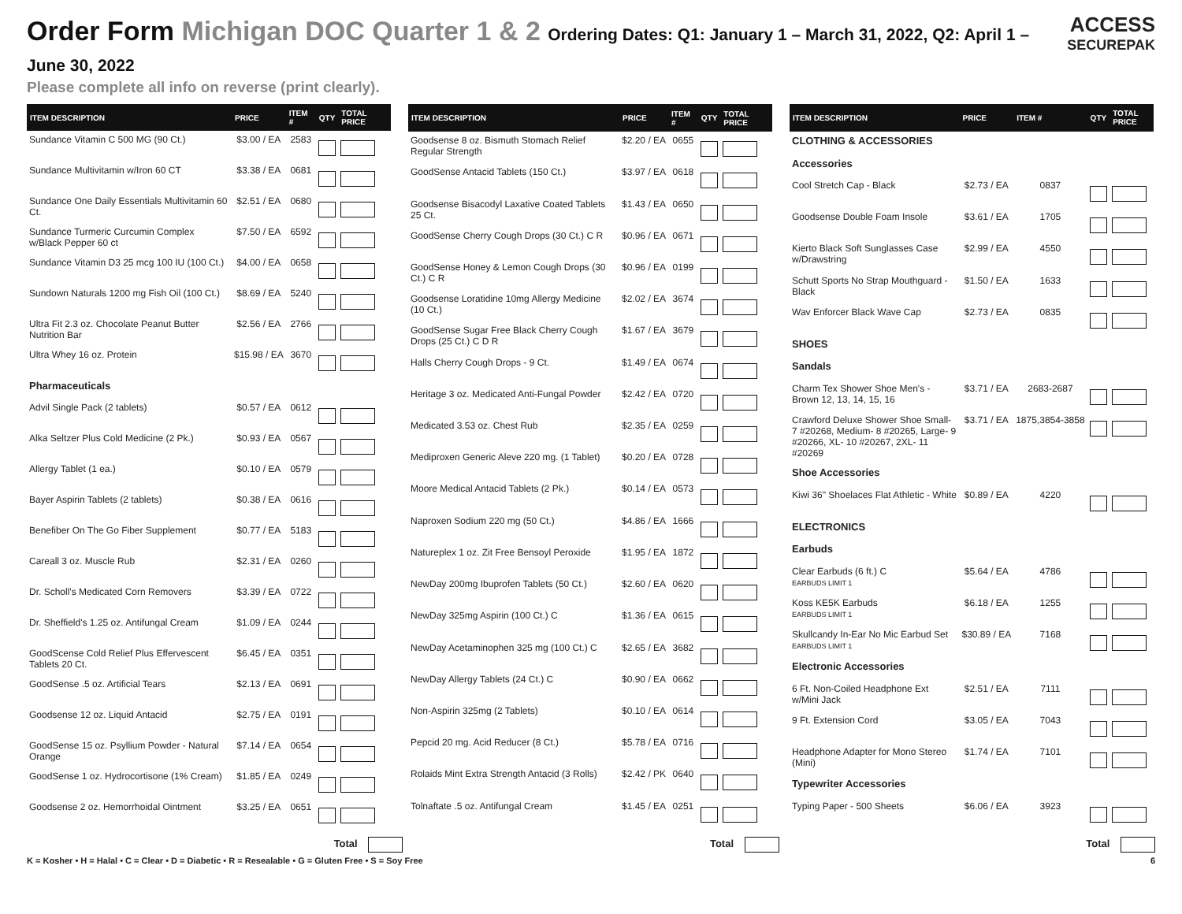Order Form Michigan DOC Quarter 1 & 2 Ordering Dates: Q1: January 1 – March 31, 2022, Q2: April 1 – June 30, 2022
Please complete all info on reverse (print clearly).
ACCESS
SECUREPAK
| ITEM DESCRIPTION | PRICE | ITEM # | QTY | TOTAL PRICE |
| --- | --- | --- | --- | --- |
| Sundance Vitamin C 500 MG (90 Ct.) | $3.00 / EA | 2583 | | |
| Sundance Multivitamin w/Iron 60 CT | $3.38 / EA | 0681 | | |
| Sundance One Daily Essentials Multivitamin 60 Ct. | $2.51 / EA | 0680 | | |
| Sundance Turmeric Curcumin Complex w/Black Pepper 60 ct | $7.50 / EA | 6592 | | |
| Sundance Vitamin D3 25 mcg 100 IU (100 Ct.) | $4.00 / EA | 0658 | | |
| Sundown Naturals 1200 mg Fish Oil (100 Ct.) | $8.69 / EA | 5240 | | |
| Ultra Fit 2.3 oz. Chocolate Peanut Butter Nutrition Bar | $2.56 / EA | 2766 | | |
| Ultra Whey 16 oz. Protein | $15.98 / EA | 3670 | | |
| Pharmaceuticals | | | | |
| Advil Single Pack (2 tablets) | $0.57 / EA | 0612 | | |
| Alka Seltzer Plus Cold Medicine (2 Pk.) | $0.93 / EA | 0567 | | |
| Allergy Tablet (1 ea.) | $0.10 / EA | 0579 | | |
| Bayer Aspirin Tablets (2 tablets) | $0.38 / EA | 0616 | | |
| Benefiber On The Go Fiber Supplement | $0.77 / EA | 5183 | | |
| Careall 3 oz. Muscle Rub | $2.31 / EA | 0260 | | |
| Dr. Scholl's Medicated Corn Removers | $3.39 / EA | 0722 | | |
| Dr. Sheffield's 1.25 oz. Antifungal Cream | $1.09 / EA | 0244 | | |
| GoodScense Cold Relief Plus Effervescent Tablets 20 Ct. | $6.45 / EA | 0351 | | |
| GoodSense .5 oz. Artificial Tears | $2.13 / EA | 0691 | | |
| Goodsense 12 oz. Liquid Antacid | $2.75 / EA | 0191 | | |
| GoodSense 15 oz. Psyllium Powder - Natural Orange | $7.14 / EA | 0654 | | |
| GoodSense 1 oz. Hydrocortisone (1% Cream) | $1.85 / EA | 0249 | | |
| Goodsense 2 oz. Hemorrhoidal Ointment | $3.25 / EA | 0651 | | |
| ITEM DESCRIPTION | PRICE | ITEM # | QTY | TOTAL PRICE |
| --- | --- | --- | --- | --- |
| Goodsense 8 oz. Bismuth Stomach Relief Regular Strength | $2.20 / EA | 0655 | | |
| GoodSense Antacid Tablets (150 Ct.) | $3.97 / EA | 0618 | | |
| Goodsense Bisacodyl Laxative Coated Tablets 25 Ct. | $1.43 / EA | 0650 | | |
| GoodSense Cherry Cough Drops (30 Ct.) C R | $0.96 / EA | 0671 | | |
| GoodSense Honey & Lemon Cough Drops (30 Ct.) C R | $0.96 / EA | 0199 | | |
| Goodsense Loratidine 10mg Allergy Medicine (10 Ct.) | $2.02 / EA | 3674 | | |
| GoodSense Sugar Free Black Cherry Cough Drops (25 Ct.) C D R | $1.67 / EA | 3679 | | |
| Halls Cherry Cough Drops - 9 Ct. | $1.49 / EA | 0674 | | |
| Heritage 3 oz. Medicated Anti-Fungal Powder | $2.42 / EA | 0720 | | |
| Medicated 3.53 oz. Chest Rub | $2.35 / EA | 0259 | | |
| Mediproxen Generic Aleve 220 mg. (1 Tablet) | $0.20 / EA | 0728 | | |
| Moore Medical Antacid Tablets (2 Pk.) | $0.14 / EA | 0573 | | |
| Naproxen Sodium 220 mg (50 Ct.) | $4.86 / EA | 1666 | | |
| Natureplex 1 oz. Zit Free Bensoyl Peroxide | $1.95 / EA | 1872 | | |
| NewDay 200mg Ibuprofen Tablets (50 Ct.) | $2.60 / EA | 0620 | | |
| NewDay 325mg Aspirin (100 Ct.) C | $1.36 / EA | 0615 | | |
| NewDay Acetaminophen 325 mg (100 Ct.) C | $2.65 / EA | 3682 | | |
| NewDay Allergy Tablets (24 Ct.) C | $0.90 / EA | 0662 | | |
| Non-Aspirin 325mg (2 Tablets) | $0.10 / EA | 0614 | | |
| Pepcid 20 mg. Acid Reducer (8 Ct.) | $5.78 / EA | 0716 | | |
| Rolaids Mint Extra Strength Antacid (3 Rolls) | $2.42 / PK | 0640 | | |
| Tolnaftate .5 oz. Antifungal Cream | $1.45 / EA | 0251 | | |
| ITEM DESCRIPTION | PRICE | ITEM # | QTY | TOTAL PRICE |
| --- | --- | --- | --- | --- |
| CLOTHING & ACCESSORIES | | | | |
| Accessories | | | | |
| Cool Stretch Cap - Black | $2.73 / EA | 0837 | | |
| Goodsense Double Foam Insole | $3.61 / EA | 1705 | | |
| Kierto Black Soft Sunglasses Case w/Drawstring | $2.99 / EA | 4550 | | |
| Schutt Sports No Strap Mouthguard - Black | $1.50 / EA | 1633 | | |
| Wav Enforcer Black Wave Cap | $2.73 / EA | 0835 | | |
| SHOES | | | | |
| Sandals | | | | |
| Charm Tex Shower Shoe Men's - Brown 12, 13, 14, 15, 16 | $3.71 / EA | 2683-2687 | | |
| Crawford Deluxe Shower Shoe Small- 7 #20268, Medium- 8 #20265, Large- 9 #20266, XL- 10 #20267, 2XL- 11 #20269 | $3.71 / EA | 1875,3854-3858 | | |
| Shoe Accessories | | | | |
| Kiwi 36" Shoelaces Flat Athletic - White | $0.89 / EA | 4220 | | |
| ELECTRONICS | | | | |
| Earbuds | | | | |
| Clear Earbuds (6 ft.) C EARBUDS LIMIT 1 | $5.64 / EA | 4786 | | |
| Koss KE5K Earbuds EARBUDS LIMIT 1 | $6.18 / EA | 1255 | | |
| Skullcandy In-Ear No Mic Earbud Set EARBUDS LIMIT 1 | $30.89 / EA | 7168 | | |
| Electronic Accessories | | | | |
| 6 Ft. Non-Coiled Headphone Ext w/Mini Jack | $2.51 / EA | 7111 | | |
| 9 Ft. Extension Cord | $3.05 / EA | 7043 | | |
| Headphone Adapter for Mono Stereo (Mini) | $1.74 / EA | 7101 | | |
| Typewriter Accessories | | | | |
| Typing Paper - 500 Sheets | $6.06 / EA | 3923 | | |
Total Total Total
K = Kosher • H = Halal • C = Clear • D = Diabetic • R = Resealable • G = Gluten Free • S = Soy Free 6